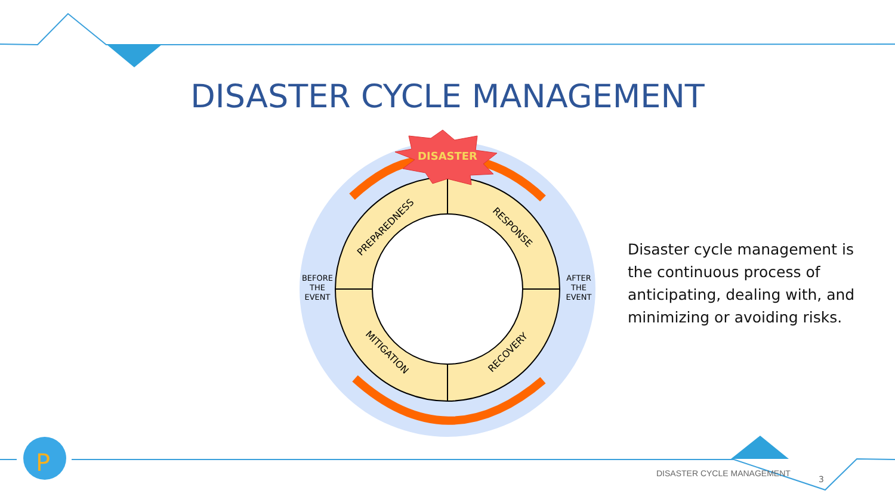P
DISASTER CYCLE MANAGEMENT
DISASTER
PREPAREDNESS
RESPONSE
MITIGATION
RECOVERY
BEFORE
THE
EVENT
AFTER
THE
EVENT
Disaster cycle management is the continuous process of anticipating, dealing with, and minimizing or avoiding risks.
DISASTER CYCLE MANAGEMENT
3